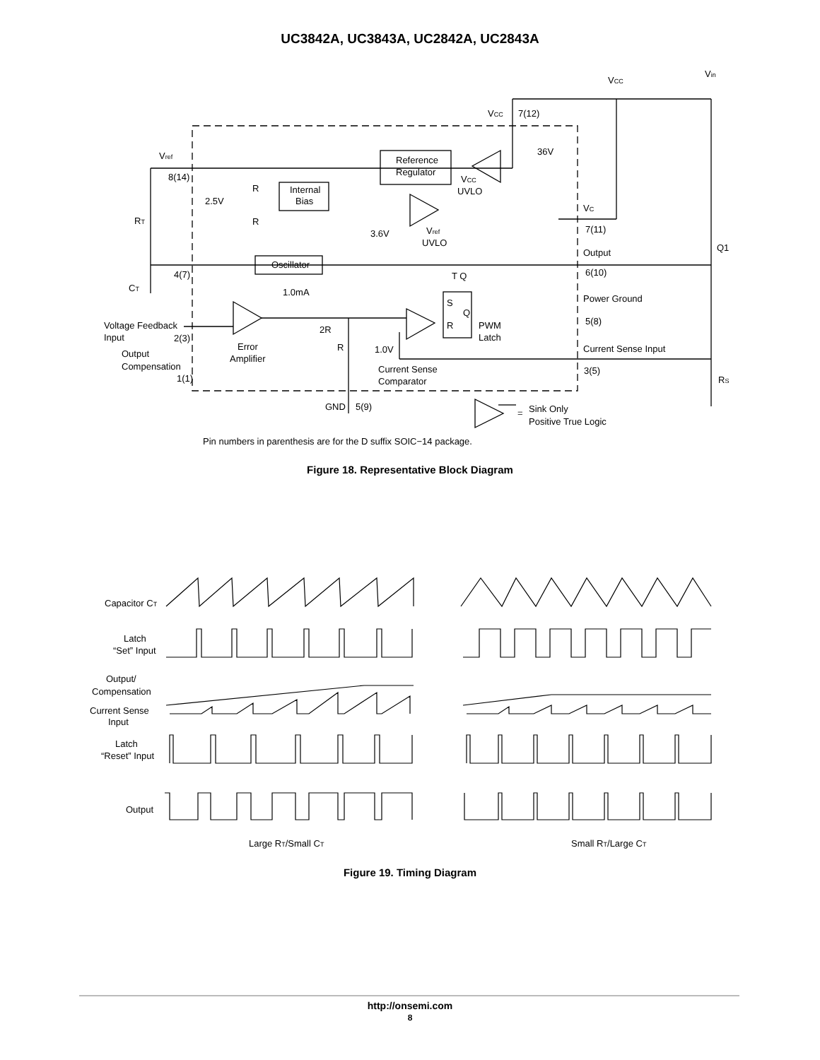UC3842A, UC3843A, UC2842A, UC2843A
Vref
8(14)
RT
CT
4(7)
2.5V
R
R
Internal
Bias
Reference
Regulator
VCC
7(12)
VCC
Vin
36V
VCC
UVLO
3.6V
Vref
UVLO
Oscillator
VC
7(11)
Output
6(10)
Q1
1.0mA
T Q
S
Q
R
PWM
Latch
Power Ground
5(8)
Voltage Feedback
Input
2(3)
2R
Error
Amplifier
Output
Compensation
1(1)
R
1.0V
Current Sense
Comparator
Current Sense Input
3(5)
RS
GND
5(9)
=
Sink Only
Positive True Logic
Pin numbers in parenthesis are for the D suffix SOIC−14 package.
Figure 18. Representative Block Diagram
Capacitor CT
Latch
“Set” Input
Output/
Compensation
Current Sense
Input
Latch
“Reset” Input
Output
Large RT/Small CT
Small RT/Large CT
Figure 19. Timing Diagram
http://onsemi.com
8